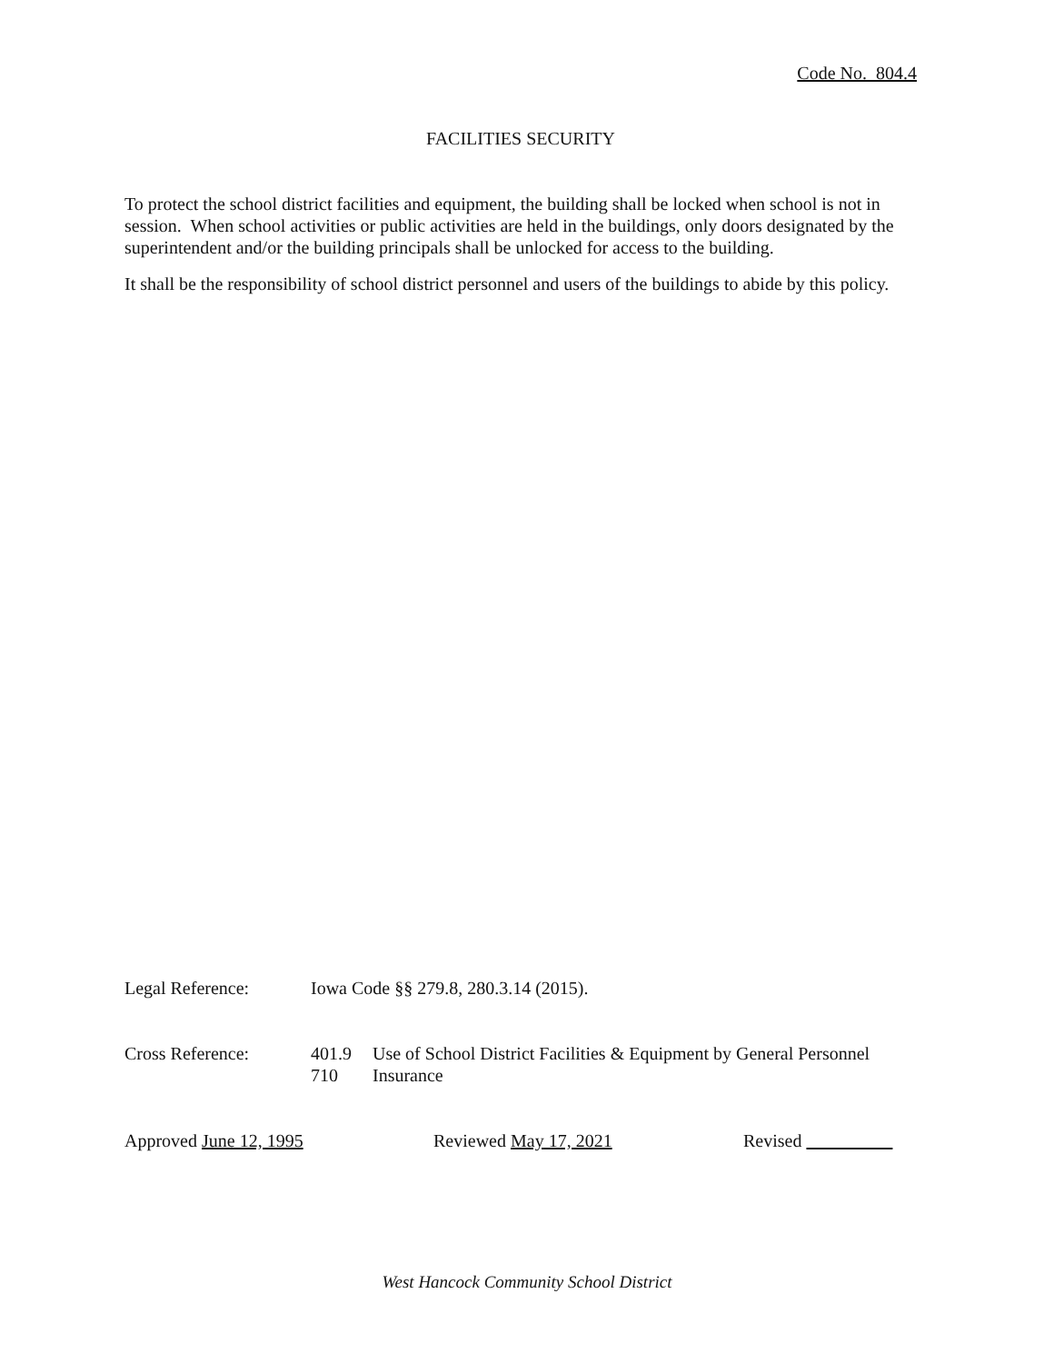Code No. 804.4
FACILITIES SECURITY
To protect the school district facilities and equipment, the building shall be locked when school is not in session. When school activities or public activities are held in the buildings, only doors designated by the superintendent and/or the building principals shall be unlocked for access to the building.
It shall be the responsibility of school district personnel and users of the buildings to abide by this policy.
Legal Reference: Iowa Code §§ 279.8, 280.3.14 (2015).
Cross Reference: 401.9
710
Use of School District Facilities & Equipment by General Personnel
Insurance
Approved June 12, 1995 Reviewed May 17, 2021 Revised
West Hancock Community School District